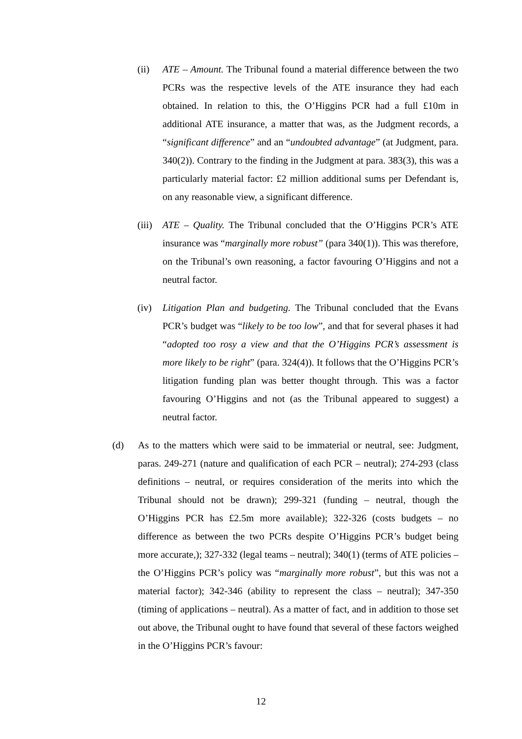(ii) ATE – Amount. The Tribunal found a material difference between the two PCRs was the respective levels of the ATE insurance they had each obtained. In relation to this, the O’Higgins PCR had a full £10m in additional ATE insurance, a matter that was, as the Judgment records, a “significant difference” and an “undoubted advantage” (at Judgment, para. 340(2)). Contrary to the finding in the Judgment at para. 383(3), this was a particularly material factor: £2 million additional sums per Defendant is, on any reasonable view, a significant difference.
(iii) ATE – Quality. The Tribunal concluded that the O’Higgins PCR’s ATE insurance was “marginally more robust” (para 340(1)). This was therefore, on the Tribunal’s own reasoning, a factor favouring O’Higgins and not a neutral factor.
(iv) Litigation Plan and budgeting. The Tribunal concluded that the Evans PCR’s budget was “likely to be too low”, and that for several phases it had “adopted too rosy a view and that the O’Higgins PCR’s assessment is more likely to be right” (para. 324(4)). It follows that the O’Higgins PCR’s litigation funding plan was better thought through. This was a factor favouring O’Higgins and not (as the Tribunal appeared to suggest) a neutral factor.
(d) As to the matters which were said to be immaterial or neutral, see: Judgment, paras. 249-271 (nature and qualification of each PCR – neutral); 274-293 (class definitions – neutral, or requires consideration of the merits into which the Tribunal should not be drawn); 299-321 (funding – neutral, though the O’Higgins PCR has £2.5m more available); 322-326 (costs budgets – no difference as between the two PCRs despite O’Higgins PCR’s budget being more accurate,); 327-332 (legal teams – neutral); 340(1) (terms of ATE policies – the O’Higgins PCR’s policy was “marginally more robust”, but this was not a material factor); 342-346 (ability to represent the class – neutral); 347-350 (timing of applications – neutral). As a matter of fact, and in addition to those set out above, the Tribunal ought to have found that several of these factors weighed in the O’Higgins PCR’s favour:
12